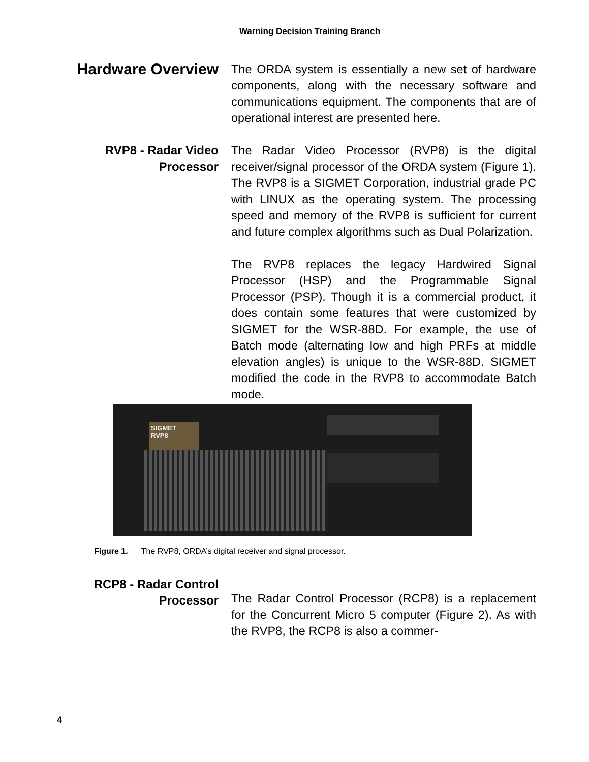Warning Decision Training Branch
Hardware Overview
The ORDA system is essentially a new set of hardware components, along with the necessary software and communications equipment. The components that are of operational interest are presented here.
RVP8 - Radar Video Processor
The Radar Video Processor (RVP8) is the digital receiver/signal processor of the ORDA system (Figure 1). The RVP8 is a SIGMET Corporation, industrial grade PC with LINUX as the operating system. The processing speed and memory of the RVP8 is sufficient for current and future complex algorithms such as Dual Polarization.
The RVP8 replaces the legacy Hardwired Signal Processor (HSP) and the Programmable Signal Processor (PSP). Though it is a commercial product, it does contain some features that were customized by SIGMET for the WSR-88D. For example, the use of Batch mode (alternating low and high PRFs at middle elevation angles) is unique to the WSR-88D. SIGMET modified the code in the RVP8 to accommodate Batch mode.
SIGMET
RVP8
Figure 1. The RVP8, ORDA’s digital receiver and signal processor.
RCP8 - Radar Control Processor
The Radar Control Processor (RCP8) is a replacement for the Concurrent Micro 5 computer (Figure 2). As with the RVP8, the RCP8 is also a commer-
4